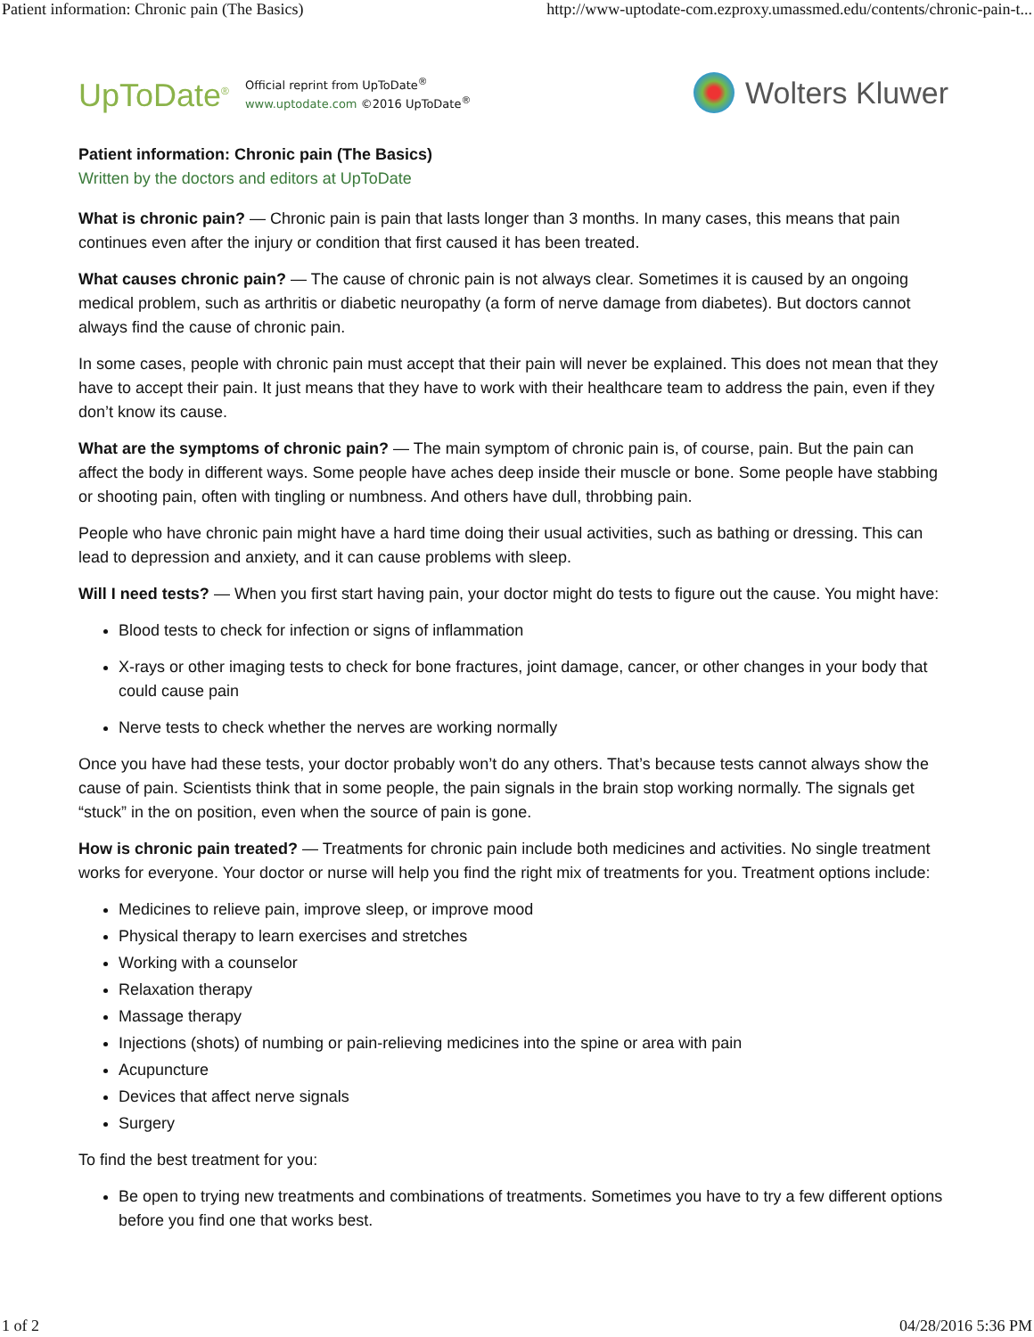Patient information: Chronic pain (The Basics) http://www-uptodate-com.ezproxy.umassmed.edu/contents/chronic-pain-t...
UpToDate<sup>®</sup>
Official reprint from UpToDate<sup>®</sup>
www.uptodate.com ©2016 UpToDate<sup>®</sup>
Wolters Kluwer
Patient information: Chronic pain (The Basics)
Written by the doctors and editors at UpToDate
What is chronic pain? — Chronic pain is pain that lasts longer than 3 months. In many cases, this means that pain continues even after the injury or condition that first caused it has been treated.
What causes chronic pain? — The cause of chronic pain is not always clear. Sometimes it is caused by an ongoing medical problem, such as arthritis or diabetic neuropathy (a form of nerve damage from diabetes). But doctors cannot always find the cause of chronic pain.
In some cases, people with chronic pain must accept that their pain will never be explained. This does not mean that they have to accept their pain. It just means that they have to work with their healthcare team to address the pain, even if they don’t know its cause.
What are the symptoms of chronic pain? — The main symptom of chronic pain is, of course, pain. But the pain can affect the body in different ways. Some people have aches deep inside their muscle or bone. Some people have stabbing or shooting pain, often with tingling or numbness. And others have dull, throbbing pain.
People who have chronic pain might have a hard time doing their usual activities, such as bathing or dressing. This can lead to depression and anxiety, and it can cause problems with sleep.
Will I need tests? — When you first start having pain, your doctor might do tests to figure out the cause. You might have:
Blood tests to check for infection or signs of inflammation
X-rays or other imaging tests to check for bone fractures, joint damage, cancer, or other changes in your body that could cause pain
Nerve tests to check whether the nerves are working normally
Once you have had these tests, your doctor probably won’t do any others. That’s because tests cannot always show the cause of pain. Scientists think that in some people, the pain signals in the brain stop working normally. The signals get “stuck” in the on position, even when the source of pain is gone.
How is chronic pain treated? — Treatments for chronic pain include both medicines and activities. No single treatment works for everyone. Your doctor or nurse will help you find the right mix of treatments for you. Treatment options include:
Medicines to relieve pain, improve sleep, or improve mood
Physical therapy to learn exercises and stretches
Working with a counselor
Relaxation therapy
Massage therapy
Injections (shots) of numbing or pain-relieving medicines into the spine or area with pain
Acupuncture
Devices that affect nerve signals
Surgery
To find the best treatment for you:
Be open to trying new treatments and combinations of treatments. Sometimes you have to try a few different options before you find one that works best.
1 of 2 04/28/2016 5:36 PM